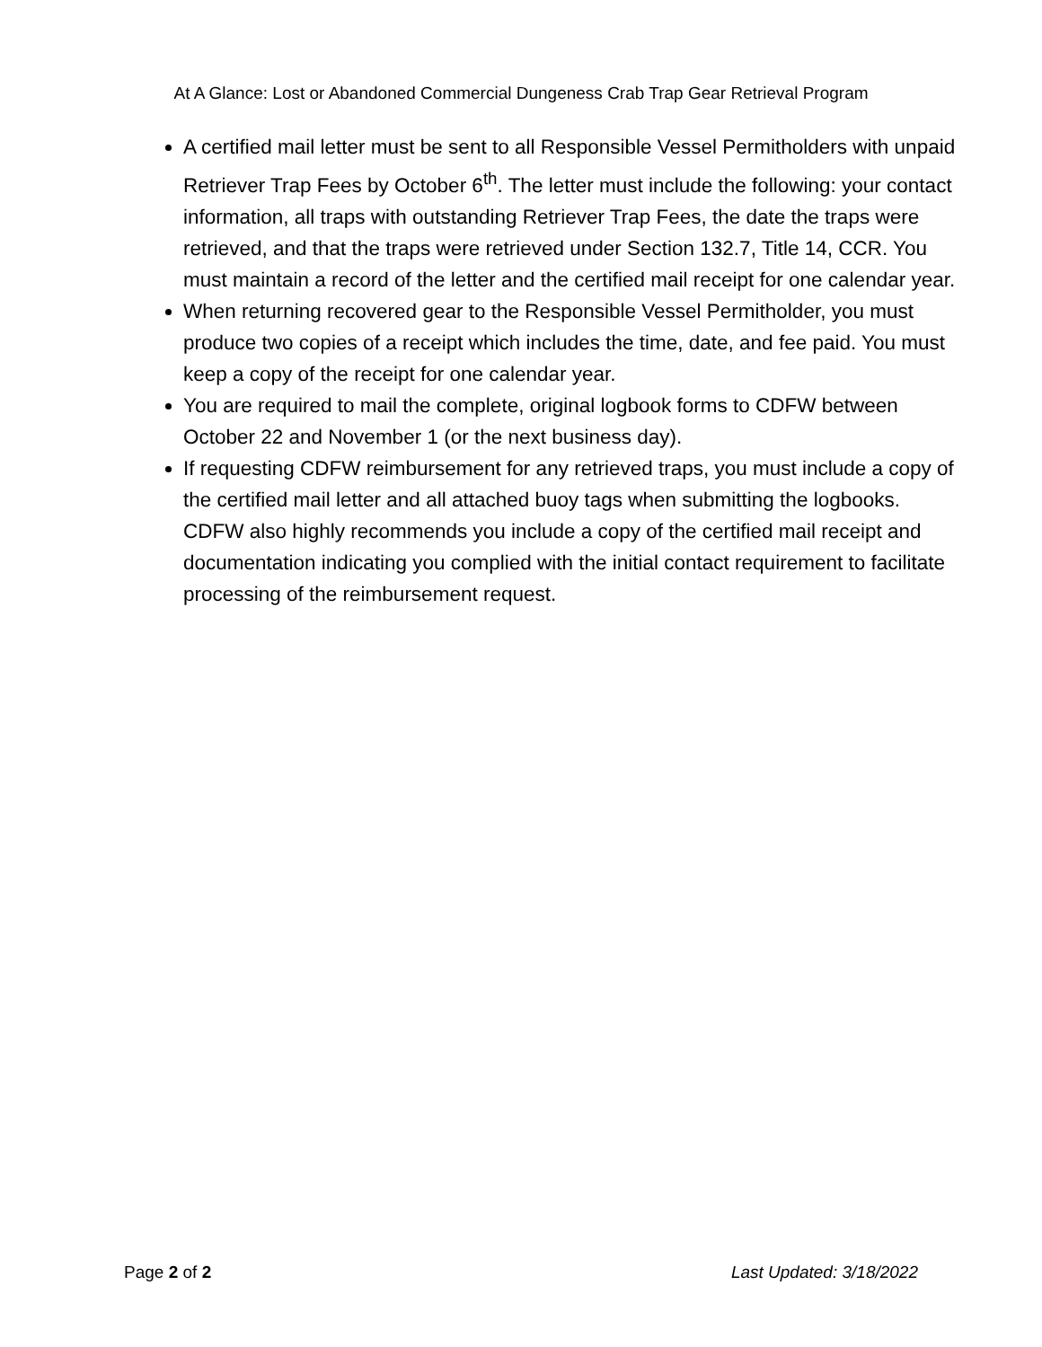At A Glance: Lost or Abandoned Commercial Dungeness Crab Trap Gear Retrieval Program
A certified mail letter must be sent to all Responsible Vessel Permitholders with unpaid Retriever Trap Fees by October 6<sup>th</sup>. The letter must include the following: your contact information, all traps with outstanding Retriever Trap Fees, the date the traps were retrieved, and that the traps were retrieved under Section 132.7, Title 14, CCR. You must maintain a record of the letter and the certified mail receipt for one calendar year.
When returning recovered gear to the Responsible Vessel Permitholder, you must produce two copies of a receipt which includes the time, date, and fee paid. You must keep a copy of the receipt for one calendar year.
You are required to mail the complete, original logbook forms to CDFW between October 22 and November 1 (or the next business day).
If requesting CDFW reimbursement for any retrieved traps, you must include a copy of the certified mail letter and all attached buoy tags when submitting the logbooks. CDFW also highly recommends you include a copy of the certified mail receipt and documentation indicating you complied with the initial contact requirement to facilitate processing of the reimbursement request.
Page 2 of 2 Last Updated: 3/18/2022